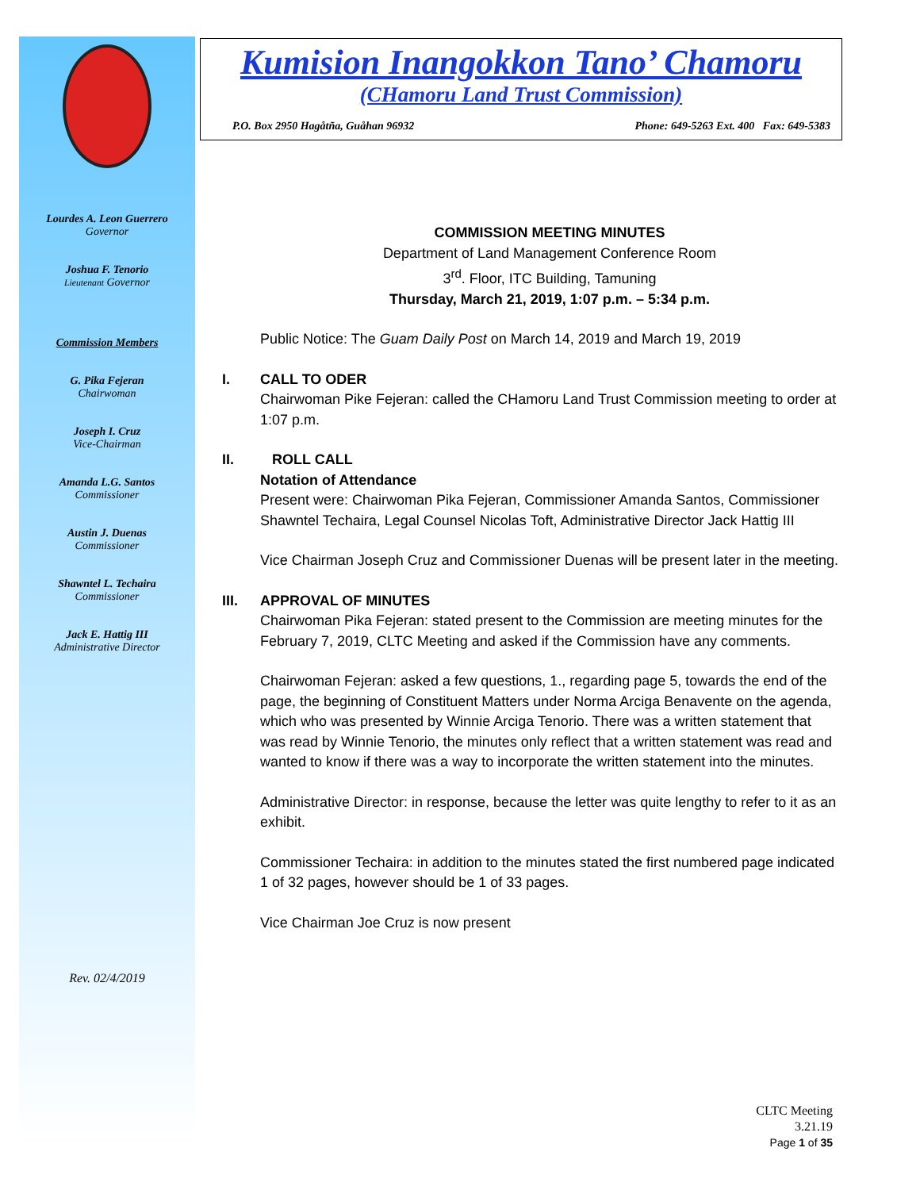Lourdes A. Leon Guerrero
Governor
Joshua F. Tenorio
Lieutenant Governor
Commission Members
G. Pika Fejeran
Chairwoman
Joseph I. Cruz
Vice-Chairman
Amanda L.G. Santos
Commissioner
Austin J. Duenas
Commissioner
Shawntel L. Techaira
Commissioner
Jack E. Hattig III
Administrative Director
Rev. 02/4/2019
Kumision Inangokkon Tano’ Chamoru
(CHamoru Land Trust Commission)
P.O. Box 2950 Hagåtña, Guåhan 96932 Phone: 649-5263 Ext. 400 Fax: 649-5383
COMMISSION MEETING MINUTES
Department of Land Management Conference Room
3<sup>rd</sup>. Floor, ITC Building, Tamuning
Thursday, March 21, 2019, 1:07 p.m. – 5:34 p.m.
Public Notice: The Guam Daily Post on March 14, 2019 and March 19, 2019
I. CALL TO ODER
Chairwoman Pike Fejeran: called the CHamoru Land Trust Commission meeting to order at 1:07 p.m.
II. ROLL CALL
Notation of Attendance
Present were: Chairwoman Pika Fejeran, Commissioner Amanda Santos, Commissioner Shawntel Techaira, Legal Counsel Nicolas Toft, Administrative Director Jack Hattig III
Vice Chairman Joseph Cruz and Commissioner Duenas will be present later in the meeting.
III. APPROVAL OF MINUTES
Chairwoman Pika Fejeran: stated present to the Commission are meeting minutes for the February 7, 2019, CLTC Meeting and asked if the Commission have any comments.
Chairwoman Fejeran: asked a few questions, 1., regarding page 5, towards the end of the page, the beginning of Constituent Matters under Norma Arciga Benavente on the agenda, which who was presented by Winnie Arciga Tenorio. There was a written statement that was read by Winnie Tenorio, the minutes only reflect that a written statement was read and wanted to know if there was a way to incorporate the written statement into the minutes.
Administrative Director: in response, because the letter was quite lengthy to refer to it as an exhibit.
Commissioner Techaira: in addition to the minutes stated the first numbered page indicated 1 of 32 pages, however should be 1 of 33 pages.
Vice Chairman Joe Cruz is now present
CLTC Meeting
3.21.19
Page 1 of 35